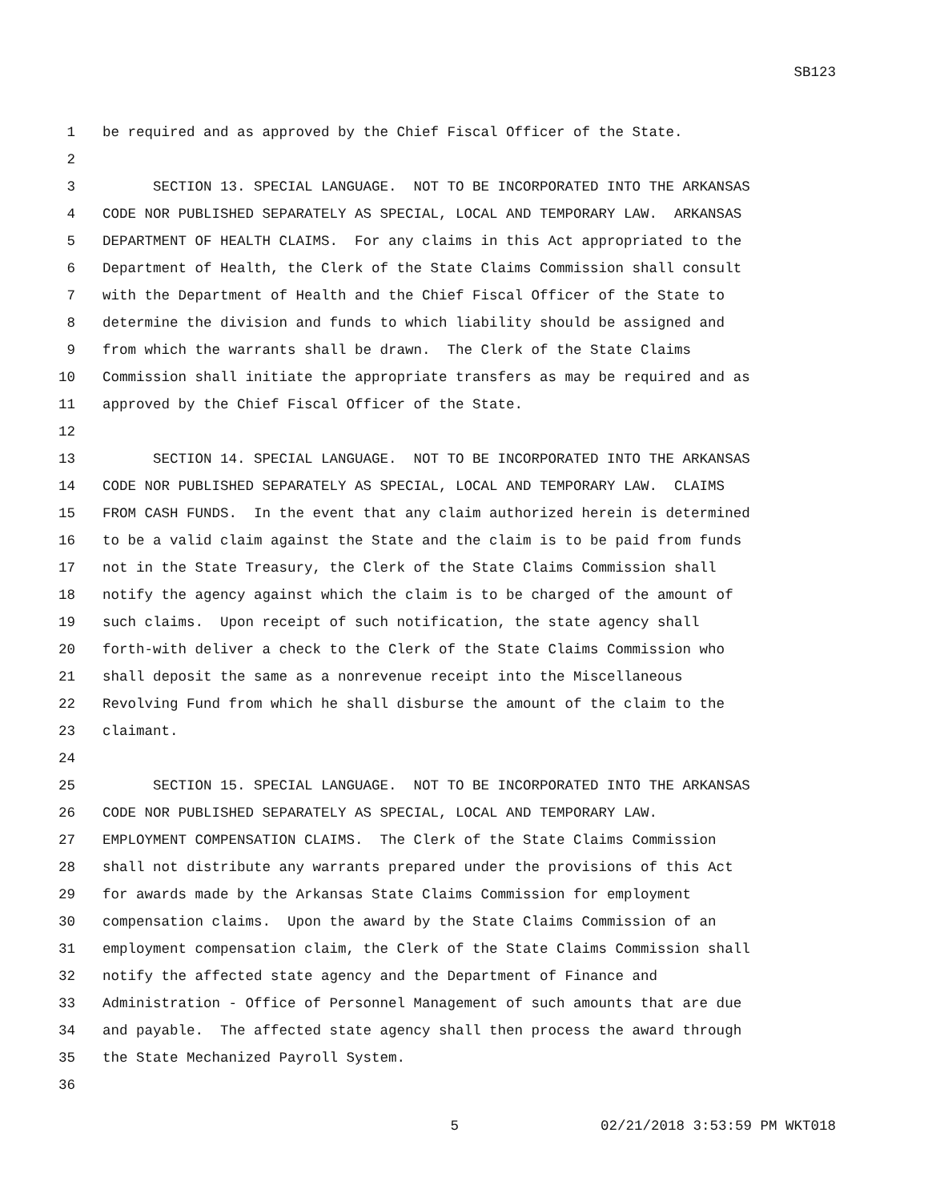SB123
1 be required and as approved by the Chief Fiscal Officer of the State.
2
3 SECTION 13. SPECIAL LANGUAGE. NOT TO BE INCORPORATED INTO THE ARKANSAS
4 CODE NOR PUBLISHED SEPARATELY AS SPECIAL, LOCAL AND TEMPORARY LAW. ARKANSAS
5 DEPARTMENT OF HEALTH CLAIMS. For any claims in this Act appropriated to the
6 Department of Health, the Clerk of the State Claims Commission shall consult
7 with the Department of Health and the Chief Fiscal Officer of the State to
8 determine the division and funds to which liability should be assigned and
9 from which the warrants shall be drawn. The Clerk of the State Claims
10 Commission shall initiate the appropriate transfers as may be required and as
11 approved by the Chief Fiscal Officer of the State.
12
13 SECTION 14. SPECIAL LANGUAGE. NOT TO BE INCORPORATED INTO THE ARKANSAS
14 CODE NOR PUBLISHED SEPARATELY AS SPECIAL, LOCAL AND TEMPORARY LAW. CLAIMS
15 FROM CASH FUNDS. In the event that any claim authorized herein is determined
16 to be a valid claim against the State and the claim is to be paid from funds
17 not in the State Treasury, the Clerk of the State Claims Commission shall
18 notify the agency against which the claim is to be charged of the amount of
19 such claims. Upon receipt of such notification, the state agency shall
20 forth-with deliver a check to the Clerk of the State Claims Commission who
21 shall deposit the same as a nonrevenue receipt into the Miscellaneous
22 Revolving Fund from which he shall disburse the amount of the claim to the
23 claimant.
24
25 SECTION 15. SPECIAL LANGUAGE. NOT TO BE INCORPORATED INTO THE ARKANSAS
26 CODE NOR PUBLISHED SEPARATELY AS SPECIAL, LOCAL AND TEMPORARY LAW.
27 EMPLOYMENT COMPENSATION CLAIMS. The Clerk of the State Claims Commission
28 shall not distribute any warrants prepared under the provisions of this Act
29 for awards made by the Arkansas State Claims Commission for employment
30 compensation claims. Upon the award by the State Claims Commission of an
31 employment compensation claim, the Clerk of the State Claims Commission shall
32 notify the affected state agency and the Department of Finance and
33 Administration - Office of Personnel Management of such amounts that are due
34 and payable. The affected state agency shall then process the award through
35 the State Mechanized Payroll System.
36
5 02/21/2018 3:53:59 PM WKT018